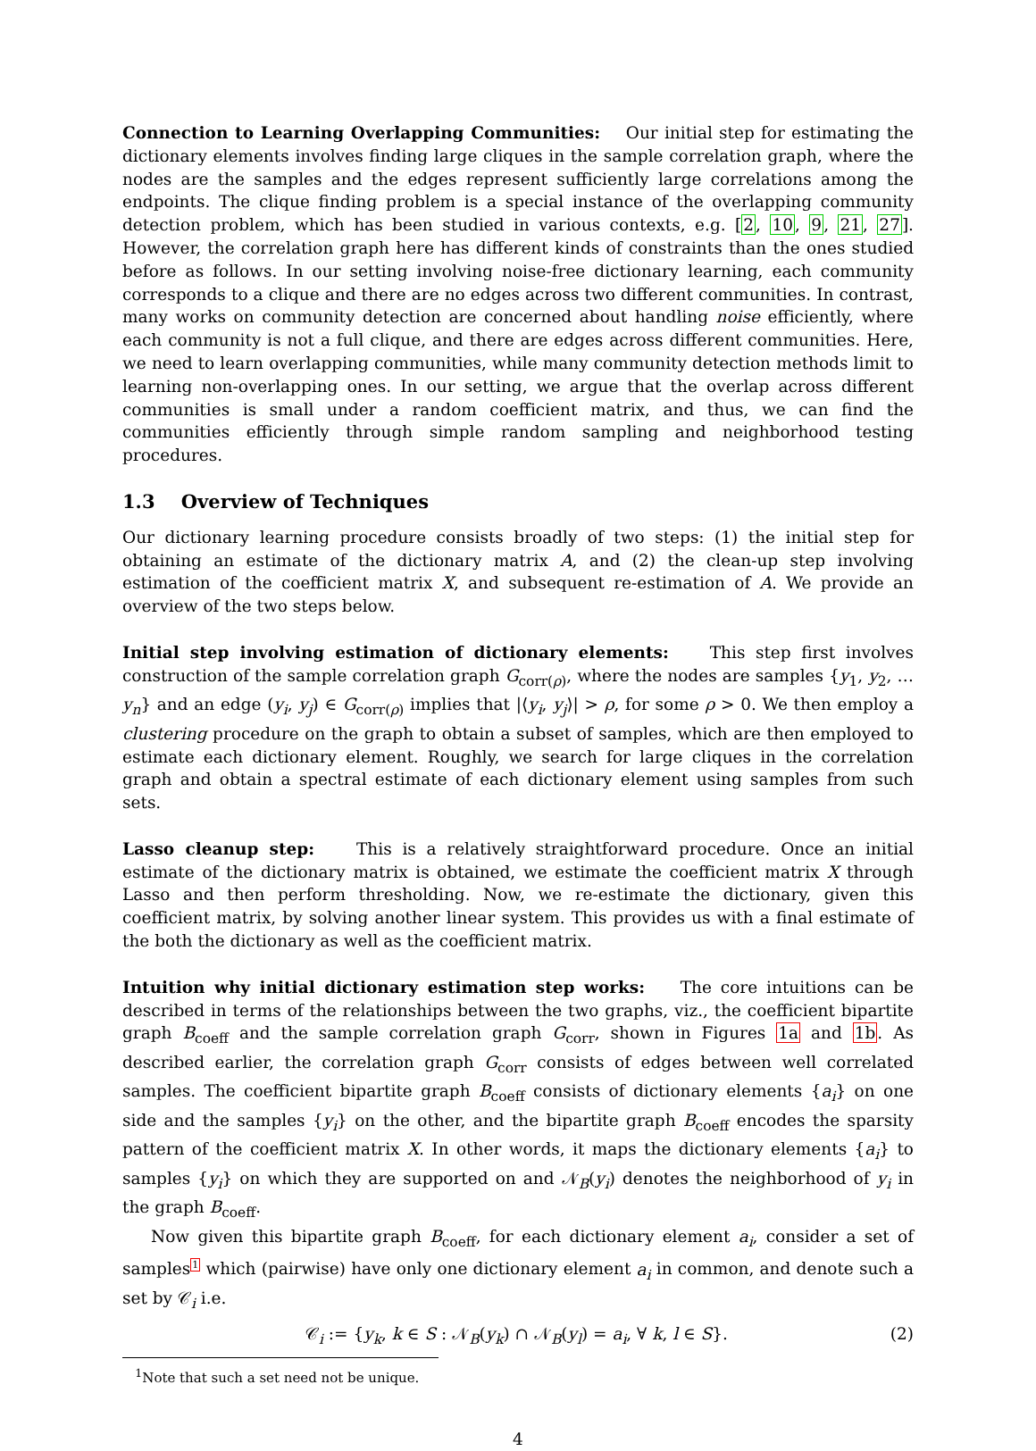Connection to Learning Overlapping Communities: Our initial step for estimating the dictionary elements involves finding large cliques in the sample correlation graph, where the nodes are the samples and the edges represent sufficiently large correlations among the endpoints. The clique finding problem is a special instance of the overlapping community detection problem, which has been studied in various contexts, e.g. [2, 10, 9, 21, 27]. However, the correlation graph here has different kinds of constraints than the ones studied before as follows. In our setting involving noise-free dictionary learning, each community corresponds to a clique and there are no edges across two different communities. In contrast, many works on community detection are concerned about handling noise efficiently, where each community is not a full clique, and there are edges across different communities. Here, we need to learn overlapping communities, while many community detection methods limit to learning non-overlapping ones. In our setting, we argue that the overlap across different communities is small under a random coefficient matrix, and thus, we can find the communities efficiently through simple random sampling and neighborhood testing procedures.
1.3 Overview of Techniques
Our dictionary learning procedure consists broadly of two steps: (1) the initial step for obtaining an estimate of the dictionary matrix A, and (2) the clean-up step involving estimation of the coefficient matrix X, and subsequent re-estimation of A. We provide an overview of the two steps below.
Initial step involving estimation of dictionary elements: This step first involves construction of the sample correlation graph G<sub>corr(ρ)</sub>, where the nodes are samples {y<sub>1</sub>, y<sub>2</sub>, … y<sub>n</sub>} and an edge (y<sub>i</sub>, y<sub>j</sub>) ∈ G<sub>corr(ρ)</sub> implies that |⟨y<sub>i</sub>, y<sub>j</sub>⟩| > ρ, for some ρ > 0. We then employ a clustering procedure on the graph to obtain a subset of samples, which are then employed to estimate each dictionary element. Roughly, we search for large cliques in the correlation graph and obtain a spectral estimate of each dictionary element using samples from such sets.
Lasso cleanup step: This is a relatively straightforward procedure. Once an initial estimate of the dictionary matrix is obtained, we estimate the coefficient matrix X through Lasso and then perform thresholding. Now, we re-estimate the dictionary, given this coefficient matrix, by solving another linear system. This provides us with a final estimate of the both the dictionary as well as the coefficient matrix.
Intuition why initial dictionary estimation step works: The core intuitions can be described in terms of the relationships between the two graphs, viz., the coefficient bipartite graph B<sub>coeff</sub> and the sample correlation graph G<sub>corr</sub>, shown in Figures 1a and 1b. As described earlier, the correlation graph G<sub>corr</sub> consists of edges between well correlated samples. The coefficient bipartite graph B<sub>coeff</sub> consists of dictionary elements {a<sub>i</sub>} on one side and the samples {y<sub>i</sub>} on the other, and the bipartite graph B<sub>coeff</sub> encodes the sparsity pattern of the coefficient matrix X. In other words, it maps the dictionary elements {a<sub>i</sub>} to samples {y<sub>i</sub>} on which they are supported on and 𝒩<sub>B</sub>(y<sub>i</sub>) denotes the neighborhood of y<sub>i</sub> in the graph B<sub>coeff</sub>.
Now given this bipartite graph B<sub>coeff</sub>, for each dictionary element a<sub>i</sub>, consider a set of samples<sup>1</sup> which (pairwise) have only one dictionary element a<sub>i</sub> in common, and denote such a set by 𝒞<sub>i</sub> i.e.
𝒞<sub>i</sub> := {y<sub>k</sub>, k ∈ S : 𝒩<sub>B</sub>(y<sub>k</sub>) ∩ 𝒩<sub>B</sub>(y<sub>l</sub>) = a<sub>i</sub>, ∀ k, l ∈ S}. (2)
<sup>1</sup> Note that such a set need not be unique.
4